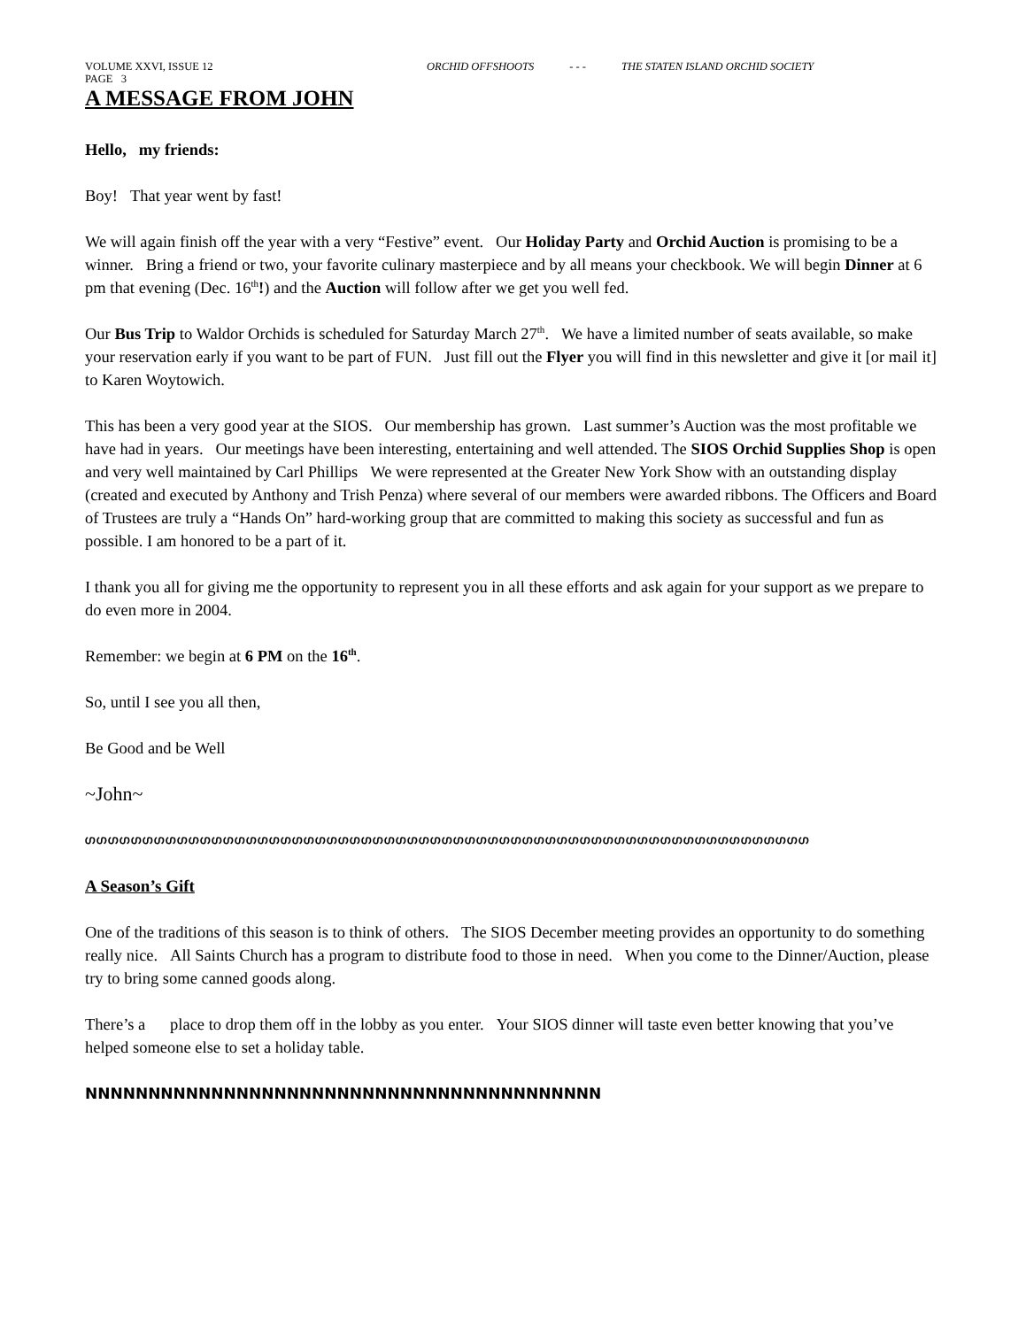VOLUME XXVI, ISSUE 12 ORCHID OFFSHOOTS - - - THE STATEN ISLAND ORCHID SOCIETY
PAGE 3
A MESSAGE FROM JOHN
Hello, my friends:
Boy! That year went by fast!
We will again finish off the year with a very “Festive” event. Our Holiday Party and Orchid Auction is promising to be a winner. Bring a friend or two, your favorite culinary masterpiece and by all means your checkbook. We will begin Dinner at 6 pm that evening (Dec. 16<sup>th</sup>!) and the Auction will follow after we get you well fed.
Our Bus Trip to Waldor Orchids is scheduled for Saturday March 27<sup>th</sup>. We have a limited number of seats available, so make your reservation early if you want to be part of FUN. Just fill out the Flyer you will find in this newsletter and give it [or mail it] to Karen Woytowich.
This has been a very good year at the SIOS. Our membership has grown. Last summer’s Auction was the most profitable we have had in years. Our meetings have been interesting, entertaining and well attended. The SIOS Orchid Supplies Shop is open and very well maintained by Carl Phillips We were represented at the Greater New York Show with an outstanding display (created and executed by Anthony and Trish Penza) where several of our members were awarded ribbons. The Officers and Board of Trustees are truly a “Hands On” hard-working group that are committed to making this society as successful and fun as possible. I am honored to be a part of it.
I thank you all for giving me the opportunity to represent you in all these efforts and ask again for your support as we prepare to do even more in 2004.
Remember: we begin at 6 PM on the 16<sup>th</sup>.
So, until I see you all then,
Be Good and be Well
~John~
ഗഗഗഗഗഗഗഗഗഗഗഗഗഗഗഗഗഗഗഗഗഗഗഗഗഗഗഗഗഗഗഗഗഗഗഗഗഗഗഗഗഗഗഗഗഗഗഗഗഗഗഗഗഗഗഗഗഗഗഗഗഗഗ
A Season’s Gift
One of the traditions of this season is to think of others. The SIOS December meeting provides an opportunity to do something really nice. All Saints Church has a program to distribute food to those in need. When you come to the Dinner/Auction, please try to bring some canned goods along.
There’s a place to drop them off in the lobby as you enter. Your SIOS dinner will taste even better knowing that you’ve helped someone else to set a holiday table.
NNNNNNNNNNNNNNNNNNNNNNNNNNNNNNNNNNNNNNNNN